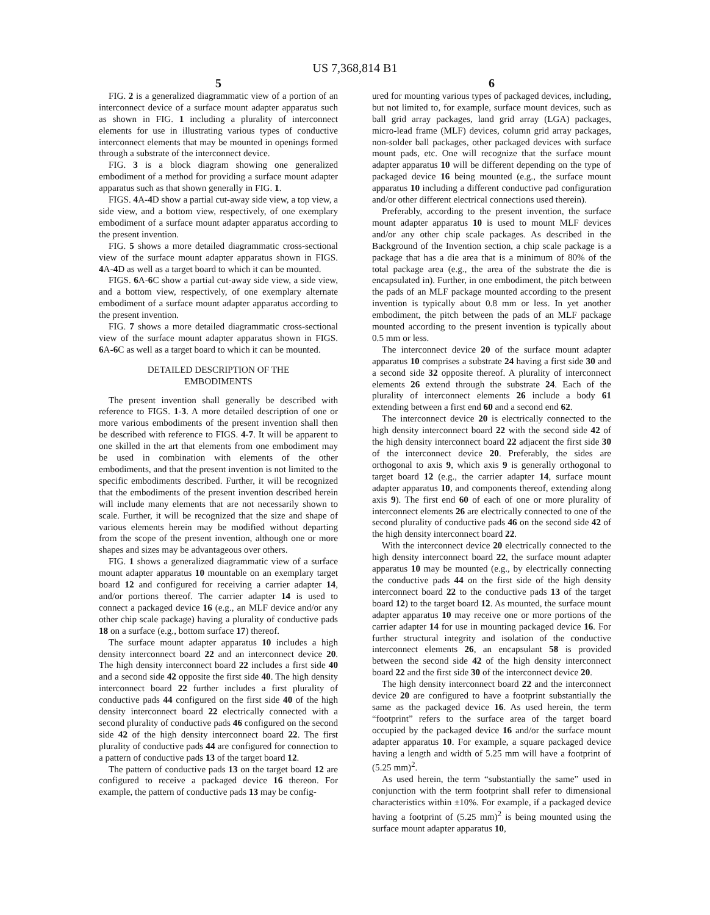US 7,368,814 B1
5
FIG. 2 is a generalized diagrammatic view of a portion of an interconnect device of a surface mount adapter apparatus such as shown in FIG. 1 including a plurality of interconnect elements for use in illustrating various types of conductive interconnect elements that may be mounted in openings formed through a substrate of the interconnect device.
FIG. 3 is a block diagram showing one generalized embodiment of a method for providing a surface mount adapter apparatus such as that shown generally in FIG. 1.
FIGS. 4 A-4 D show a partial cut-away side view, a top view, a side view, and a bottom view, respectively, of one exemplary embodiment of a surface mount adapter apparatus according to the present invention.
FIG. 5 shows a more detailed diagrammatic cross-sectional view of the surface mount adapter apparatus shown in FIGS. 4 A-4 D as well as a target board to which it can be mounted.
FIGS. 6 A-6 C show a partial cut-away side view, a side view, and a bottom view, respectively, of one exemplary alternate embodiment of a surface mount adapter apparatus according to the present invention.
FIG. 7 shows a more detailed diagrammatic cross-sectional view of the surface mount adapter apparatus shown in FIGS. 6 A-6 C as well as a target board to which it can be mounted.
DETAILED DESCRIPTION OF THE
EMBODIMENTS
The present invention shall generally be described with reference to FIGS. 1-3. A more detailed description of one or more various embodiments of the present invention shall then be described with reference to FIGS. 4-7. It will be apparent to one skilled in the art that elements from one embodiment may be used in combination with elements of the other embodiments, and that the present invention is not limited to the specific embodiments described. Further, it will be recognized that the embodiments of the present invention described herein will include many elements that are not necessarily shown to scale. Further, it will be recognized that the size and shape of various elements herein may be modified without departing from the scope of the present invention, although one or more shapes and sizes may be advantageous over others.
FIG. 1 shows a generalized diagrammatic view of a surface mount adapter apparatus 10 mountable on an exemplary target board 12 and configured for receiving a carrier adapter 14, and/or portions thereof. The carrier adapter 14 is used to connect a packaged device 16 (e.g., an MLF device and/or any other chip scale package) having a plurality of conductive pads 18 on a surface (e.g., bottom surface 17) thereof.
The surface mount adapter apparatus 10 includes a high density interconnect board 22 and an interconnect device 20. The high density interconnect board 22 includes a first side 40 and a second side 42 opposite the first side 40. The high density interconnect board 22 further includes a first plurality of conductive pads 44 configured on the first side 40 of the high density interconnect board 22 electrically connected with a second plurality of conductive pads 46 configured on the second side 42 of the high density interconnect board 22. The first plurality of conductive pads 44 are configured for connection to a pattern of conductive pads 13 of the target board 12.
The pattern of conductive pads 13 on the target board 12 are configured to receive a packaged device 16 thereon. For example, the pattern of conductive pads 13 may be config-
6
ured for mounting various types of packaged devices, including, but not limited to, for example, surface mount devices, such as ball grid array packages, land grid array (LGA) packages, micro-lead frame (MLF) devices, column grid array packages, non-solder ball packages, other packaged devices with surface mount pads, etc. One will recognize that the surface mount adapter apparatus 10 will be different depending on the type of packaged device 16 being mounted (e.g., the surface mount apparatus 10 including a different conductive pad configuration and/or other different electrical connections used therein).
Preferably, according to the present invention, the surface mount adapter apparatus 10 is used to mount MLF devices and/or any other chip scale packages. As described in the Background of the Invention section, a chip scale package is a package that has a die area that is a minimum of 80% of the total package area (e.g., the area of the substrate the die is encapsulated in). Further, in one embodiment, the pitch between the pads of an MLF package mounted according to the present invention is typically about 0.8 mm or less. In yet another embodiment, the pitch between the pads of an MLF package mounted according to the present invention is typically about 0.5 mm or less.
The interconnect device 20 of the surface mount adapter apparatus 10 comprises a substrate 24 having a first side 30 and a second side 32 opposite thereof. A plurality of interconnect elements 26 extend through the substrate 24. Each of the plurality of interconnect elements 26 include a body 61 extending between a first end 60 and a second end 62.
The interconnect device 20 is electrically connected to the high density interconnect board 22 with the second side 42 of the high density interconnect board 22 adjacent the first side 30 of the interconnect device 20. Preferably, the sides are orthogonal to axis 9, which axis 9 is generally orthogonal to target board 12 (e.g., the carrier adapter 14, surface mount adapter apparatus 10, and components thereof, extending along axis 9). The first end 60 of each of one or more plurality of interconnect elements 26 are electrically connected to one of the second plurality of conductive pads 46 on the second side 42 of the high density interconnect board 22.
With the interconnect device 20 electrically connected to the high density interconnect board 22, the surface mount adapter apparatus 10 may be mounted (e.g., by electrically connecting the conductive pads 44 on the first side of the high density interconnect board 22 to the conductive pads 13 of the target board 12) to the target board 12. As mounted, the surface mount adapter apparatus 10 may receive one or more portions of the carrier adapter 14 for use in mounting packaged device 16. For further structural integrity and isolation of the conductive interconnect elements 26, an encapsulant 58 is provided between the second side 42 of the high density interconnect board 22 and the first side 30 of the interconnect device 20.
The high density interconnect board 22 and the interconnect device 20 are configured to have a footprint substantially the same as the packaged device 16. As used herein, the term “footprint” refers to the surface area of the target board occupied by the packaged device 16 and/or the surface mount adapter apparatus 10. For example, a square packaged device having a length and width of 5.25 mm will have a footprint of (5.25 mm)<sup>2</sup>.
As used herein, the term “substantially the same” used in conjunction with the term footprint shall refer to dimensional characteristics within ±10%. For example, if a packaged device having a footprint of (5.25 mm)<sup>2</sup> is being mounted using the surface mount adapter apparatus 10,